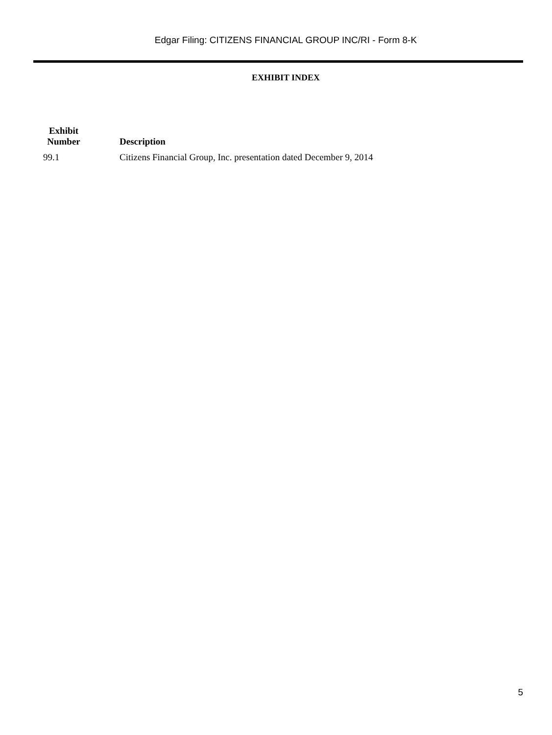Edgar Filing: CITIZENS FINANCIAL GROUP INC/RI - Form 8-K
EXHIBIT INDEX
| Exhibit Number | Description |
| --- | --- |
| 99.1 | Citizens Financial Group, Inc. presentation dated December 9, 2014 |
5